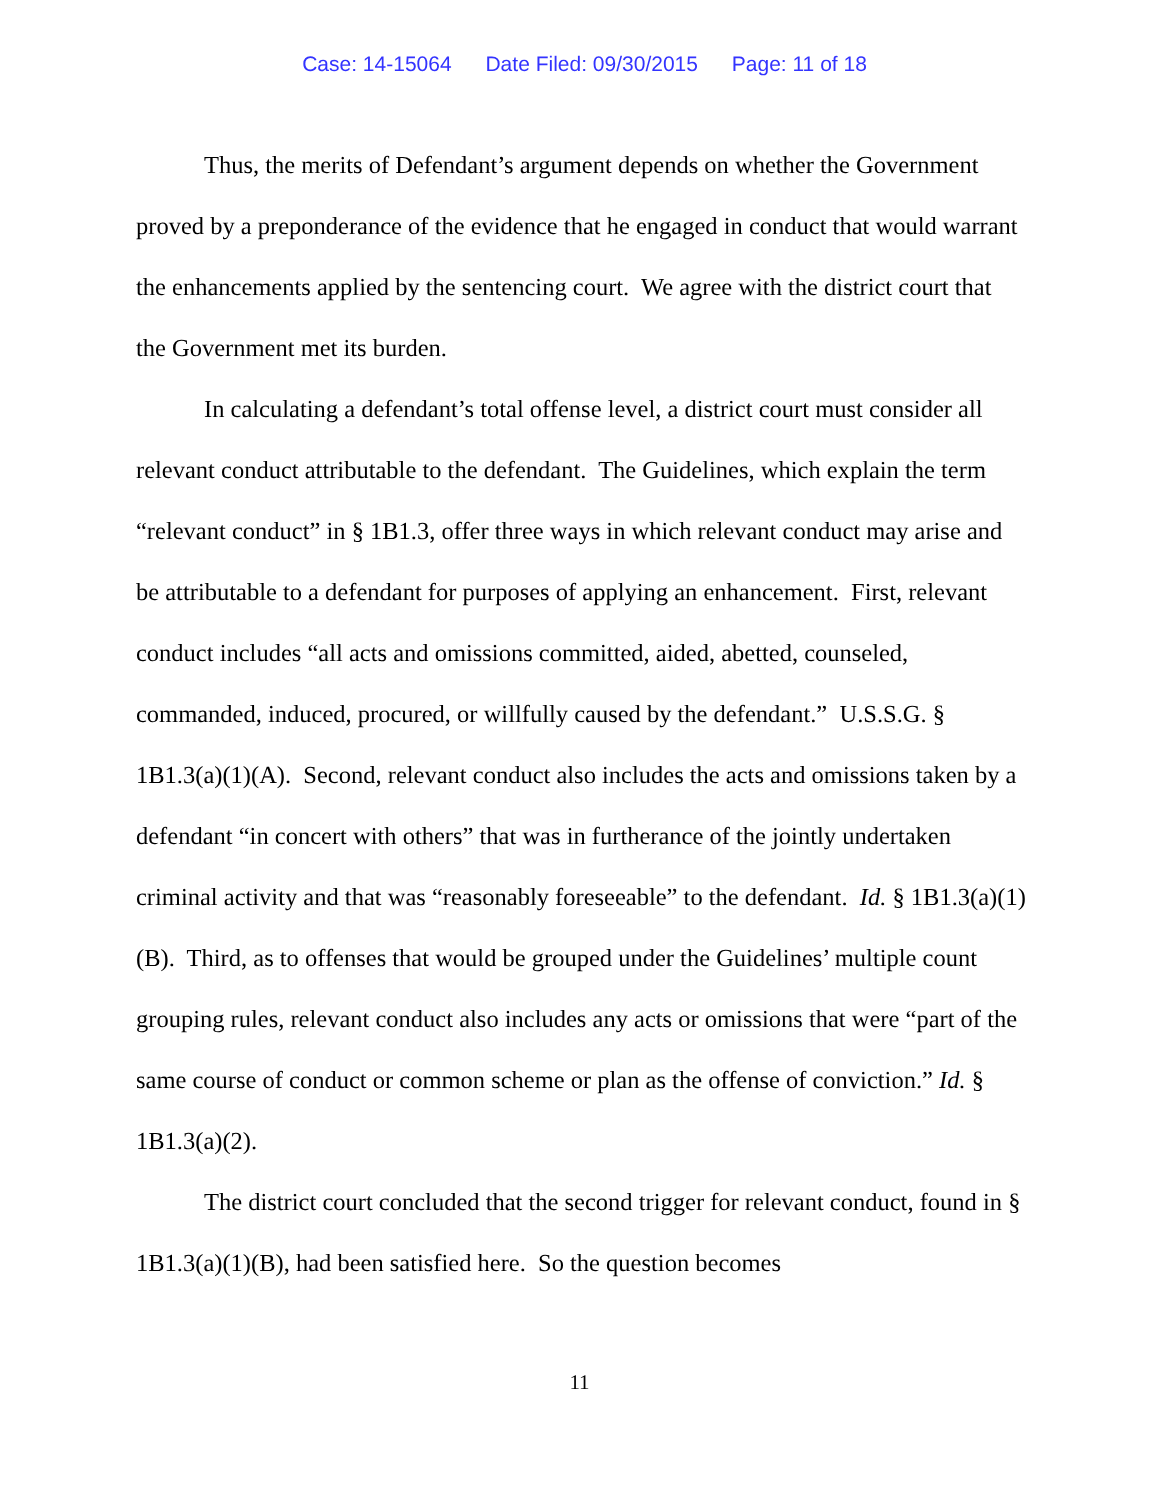Case: 14-15064 Date Filed: 09/30/2015 Page: 11 of 18
Thus, the merits of Defendant’s argument depends on whether the Government proved by a preponderance of the evidence that he engaged in conduct that would warrant the enhancements applied by the sentencing court. We agree with the district court that the Government met its burden.
In calculating a defendant’s total offense level, a district court must consider all relevant conduct attributable to the defendant. The Guidelines, which explain the term “relevant conduct” in § 1B1.3, offer three ways in which relevant conduct may arise and be attributable to a defendant for purposes of applying an enhancement. First, relevant conduct includes “all acts and omissions committed, aided, abetted, counseled, commanded, induced, procured, or willfully caused by the defendant.” U.S.S.G. § 1B1.3(a)(1)(A). Second, relevant conduct also includes the acts and omissions taken by a defendant “in concert with others” that was in furtherance of the jointly undertaken criminal activity and that was “reasonably foreseeable” to the defendant. Id. § 1B1.3(a)(1)(B). Third, as to offenses that would be grouped under the Guidelines’ multiple count grouping rules, relevant conduct also includes any acts or omissions that were “part of the same course of conduct or common scheme or plan as the offense of conviction.” Id. § 1B1.3(a)(2).
The district court concluded that the second trigger for relevant conduct, found in § 1B1.3(a)(1)(B), had been satisfied here. So the question becomes
11